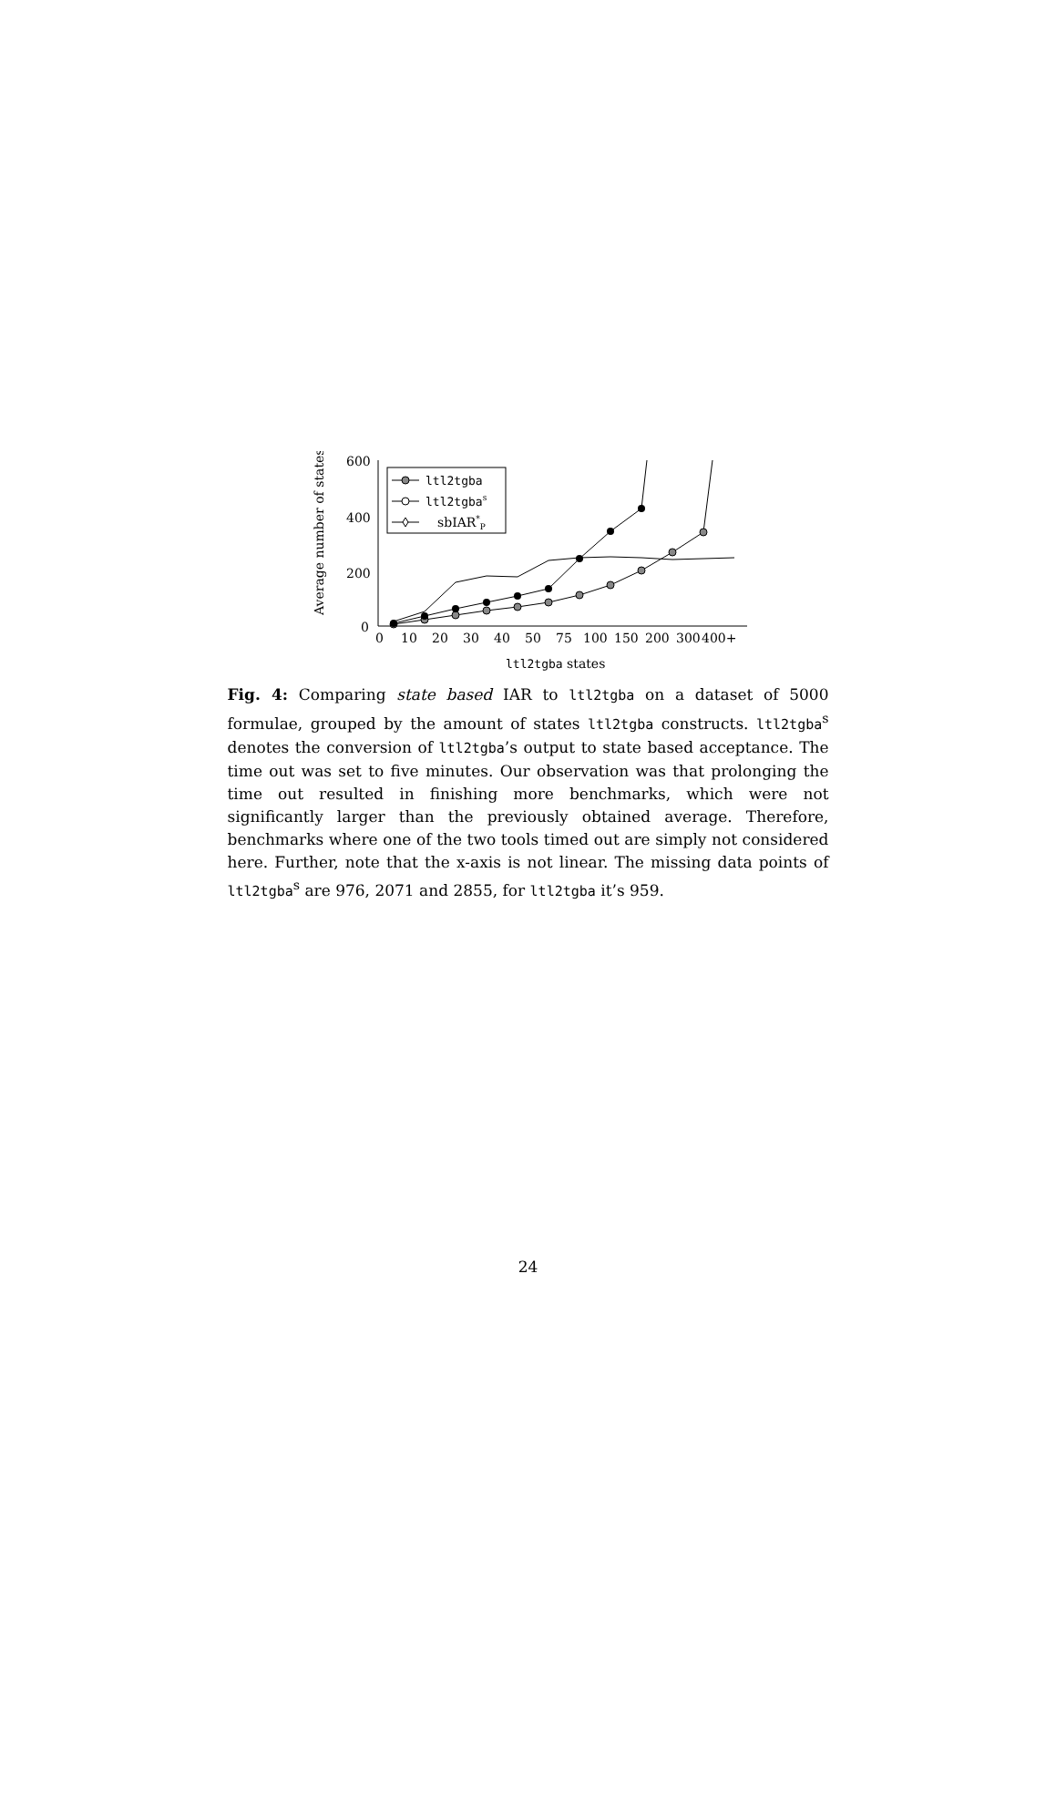600
400
200
0
Average number of states
0
10
20
30
40
50
75
100
150
200
300
400+
ltl2tgba states
ltl2tgba
ltl2tgbas
sbIAR*P
Fig. 4: Comparing state based IAR to ltl2tgba on a dataset of 5000 formulae, grouped by the amount of states ltl2tgba constructs. ltl2tgba<sup>s</sup> denotes the conversion of ltl2tgba’s output to state based acceptance. The time out was set to five minutes. Our observation was that prolonging the time out resulted in finishing more benchmarks, which were not significantly larger than the previously obtained average. Therefore, benchmarks where one of the two tools timed out are simply not considered here. Further, note that the x-axis is not linear. The missing data points of ltl2tgba<sup>s</sup> are 976, 2071 and 2855, for ltl2tgba it’s 959.
24